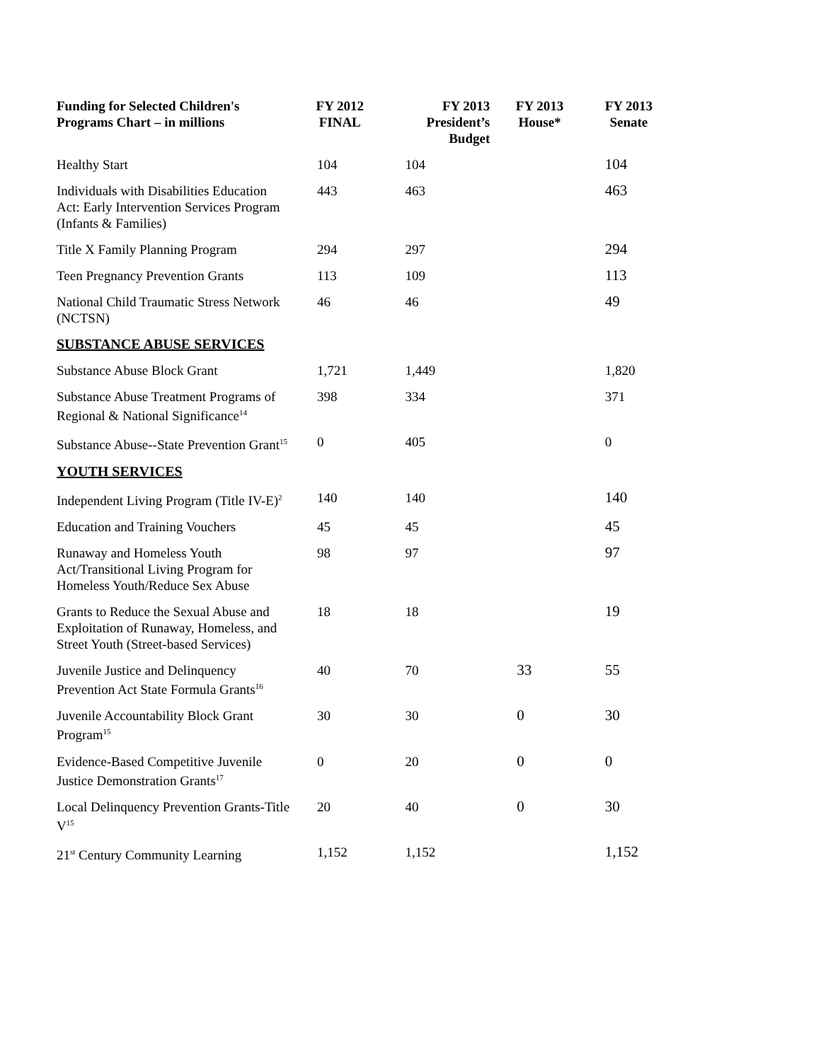| Funding for Selected Children's Programs Chart – in millions | FY 2012 FINAL | FY 2013 President’s Budget | FY 2013 House* | FY 2013 Senate |
| --- | --- | --- | --- | --- |
| Healthy Start | 104 | 104 | | 104 |
| Individuals with Disabilities Education Act: Early Intervention Services Program (Infants & Families) | 443 | 463 | | 463 |
| Title X Family Planning Program | 294 | 297 | | 294 |
| Teen Pregnancy Prevention Grants | 113 | 109 | | 113 |
| National Child Traumatic Stress Network (NCTSN) | 46 | 46 | | 49 |
| SUBSTANCE ABUSE SERVICES | | | | |
| Substance Abuse Block Grant | 1,721 | 1,449 | | 1,820 |
| Substance Abuse Treatment Programs of Regional & National Significance<sup>14</sup> | 398 | 334 | | 371 |
| Substance Abuse--State Prevention Grant<sup>15</sup> | 0 | 405 | | 0 |
| YOUTH SERVICES | | | | |
| Independent Living Program (Title IV-E)<sup>2</sup> | 140 | 140 | | 140 |
| Education and Training Vouchers | 45 | 45 | | 45 |
| Runaway and Homeless Youth Act/Transitional Living Program for Homeless Youth/Reduce Sex Abuse | 98 | 97 | | 97 |
| Grants to Reduce the Sexual Abuse and Exploitation of Runaway, Homeless, and Street Youth (Street-based Services) | 18 | 18 | | 19 |
| Juvenile Justice and Delinquency Prevention Act State Formula Grants<sup>16</sup> | 40 | 70 | 33 | 55 |
| Juvenile Accountability Block Grant Program<sup>15</sup> | 30 | 30 | 0 | 30 |
| Evidence-Based Competitive Juvenile Justice Demonstration Grants<sup>17</sup> | 0 | 20 | 0 | 0 |
| Local Delinquency Prevention Grants-Title V<sup>15</sup> | 20 | 40 | 0 | 30 |
| 21<sup>st</sup> Century Community Learning | 1,152 | 1,152 | | 1,152 |